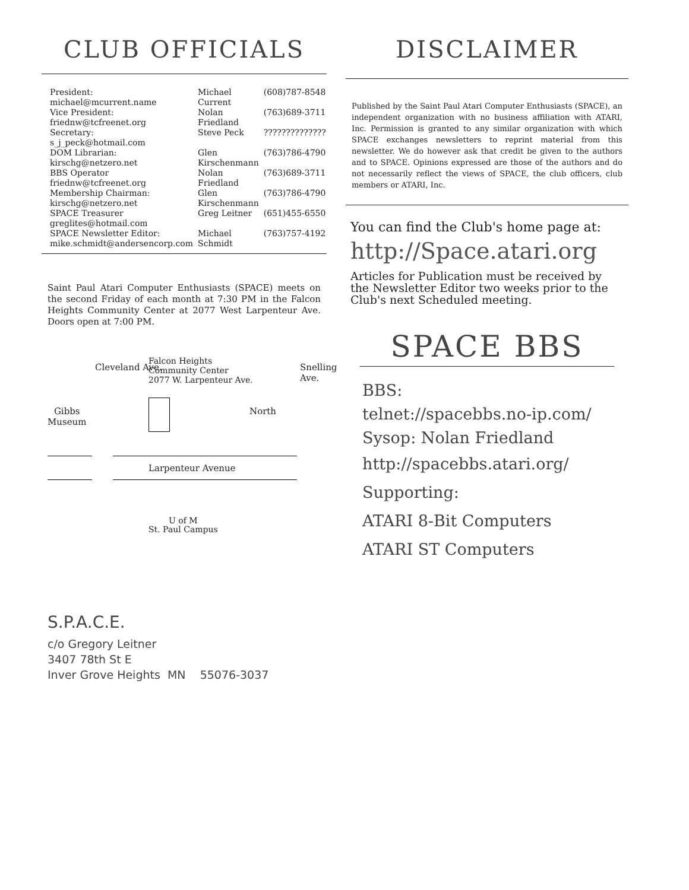CLUB OFFICIALS
| President: michael@mcurrent.name | Michael Current | (608)787-8548 |
| Vice President: friednw@tcfreenet.org | Nolan Friedland | (763)689-3711 |
| Secretary: s_j_peck@hotmail.com | Steve Peck | ?????????????? |
| DOM Librarian: kirschg@netzero.net | Glen Kirschenmann | (763)786-4790 |
| BBS Operator friednw@tcfreenet.org | Nolan Friedland | (763)689-3711 |
| Membership Chairman: kirschg@netzero.net | Glen Kirschenmann | (763)786-4790 |
| SPACE Treasurer greglites@hotmail.com | Greg Leitner | (651)455-6550 |
| SPACE Newsletter Editor: mike.schmidt@andersencorp.com | Michael Schmidt | (763)757-4192 |
Saint Paul Atari Computer Enthusiasts (SPACE) meets on the second Friday of each month at 7:30 PM in the Falcon Heights Community Center at 2077 West Larpenteur Ave. Doors open at 7:00 PM.
Falcon Heights
Community Center
2077 W. Larpenteur Ave.
Gibbs
Museum
Cleveland Ave.
North
Snelling Ave.
Larpenteur Avenue
U of M
St. Paul Campus
DISCLAIMER
Published by the Saint Paul Atari Computer Enthusiasts (SPACE), an independent organization with no business affiliation with ATARI, Inc. Permission is granted to any similar organization with which SPACE exchanges newsletters to reprint material from this newsletter. We do however ask that credit be given to the authors and to SPACE. Opinions expressed are those of the authors and do not necessarily reflect the views of SPACE, the club officers, club members or ATARI, Inc.
You can find the Club's home page at:
http://Space.atari.org
Articles for Publication must be received by the Newsletter Editor two weeks prior to the Club's next Scheduled meeting.
SPACE BBS
BBS:
telnet://spacebbs.no-ip.com/
Sysop: Nolan Friedland
http://spacebbs.atari.org/
Supporting:
ATARI 8-Bit Computers
ATARI ST Computers
S.P.A.C.E.
c/o Gregory Leitner
3407 78th St E
Inver Grove Heights MN 55076-3037